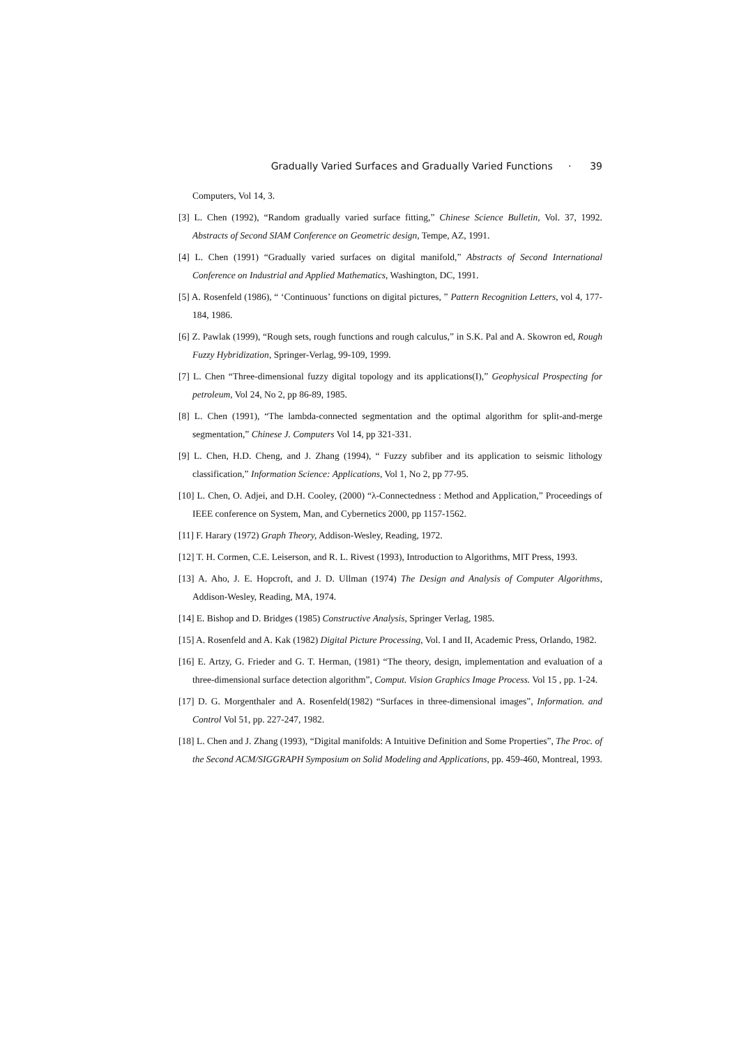Gradually Varied Surfaces and Gradually Varied Functions · 39
Computers, Vol 14, 3.
[3] L. Chen (1992), “Random gradually varied surface fitting,” Chinese Science Bulletin, Vol. 37, 1992. Abstracts of Second SIAM Conference on Geometric design, Tempe, AZ, 1991.
[4] L. Chen (1991) “Gradually varied surfaces on digital manifold,” Abstracts of Second International Conference on Industrial and Applied Mathematics, Washington, DC, 1991.
[5] A. Rosenfeld (1986), “ ‘Continuous’ functions on digital pictures, ” Pattern Recognition Letters, vol 4, 177-184, 1986.
[6] Z. Pawlak (1999), “Rough sets, rough functions and rough calculus,” in S.K. Pal and A. Skowron ed, Rough Fuzzy Hybridization, Springer-Verlag, 99-109, 1999.
[7] L. Chen “Three-dimensional fuzzy digital topology and its applications(I),” Geophysical Prospecting for petroleum, Vol 24, No 2, pp 86-89, 1985.
[8] L. Chen (1991), “The lambda-connected segmentation and the optimal algorithm for split-and-merge segmentation,” Chinese J. Computers Vol 14, pp 321-331.
[9] L. Chen, H.D. Cheng, and J. Zhang (1994), “ Fuzzy subfiber and its application to seismic lithology classification,” Information Science: Applications, Vol 1, No 2, pp 77-95.
[10] L. Chen, O. Adjei, and D.H. Cooley, (2000) “λ-Connectedness : Method and Application,” Proceedings of IEEE conference on System, Man, and Cybernetics 2000, pp 1157-1562.
[11] F. Harary (1972) Graph Theory, Addison-Wesley, Reading, 1972.
[12] T. H. Cormen, C.E. Leiserson, and R. L. Rivest (1993), Introduction to Algorithms, MIT Press, 1993.
[13] A. Aho, J. E. Hopcroft, and J. D. Ullman (1974) The Design and Analysis of Computer Algorithms, Addison-Wesley, Reading, MA, 1974.
[14] E. Bishop and D. Bridges (1985) Constructive Analysis, Springer Verlag, 1985.
[15] A. Rosenfeld and A. Kak (1982) Digital Picture Processing, Vol. I and II, Academic Press, Orlando, 1982.
[16] E. Artzy, G. Frieder and G. T. Herman, (1981) “The theory, design, implementation and evaluation of a three-dimensional surface detection algorithm”, Comput. Vision Graphics Image Process. Vol 15 , pp. 1-24.
[17] D. G. Morgenthaler and A. Rosenfeld(1982) “Surfaces in three-dimensional images”, Information. and Control Vol 51, pp. 227-247, 1982.
[18] L. Chen and J. Zhang (1993), “Digital manifolds: A Intuitive Definition and Some Properties”, The Proc. of the Second ACM/SIGGRAPH Symposium on Solid Modeling and Applications, pp. 459-460, Montreal, 1993.